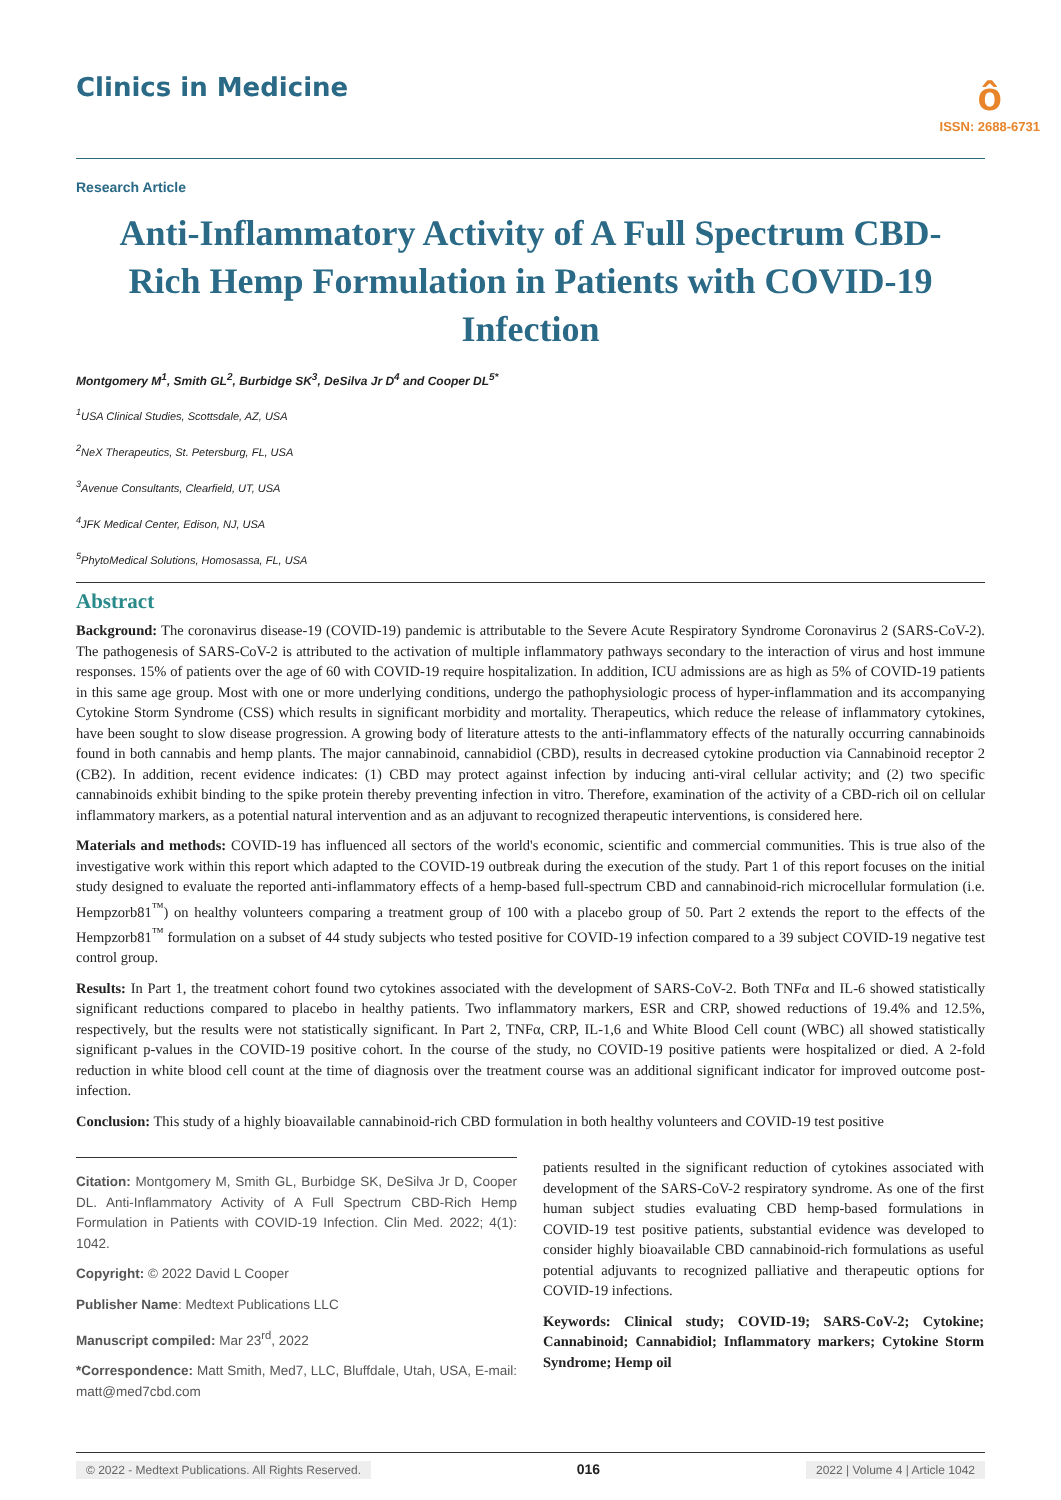Clinics in Medicine
ô
ISSN: 2688-6731
Research Article
Anti-Inflammatory Activity of A Full Spectrum CBD-Rich Hemp Formulation in Patients with COVID-19 Infection
Montgomery M<sup>1</sup>, Smith GL<sup>2</sup>, Burbidge SK<sup>3</sup>, DeSilva Jr D<sup>4</sup> and Cooper DL<sup>5*</sup>
<sup>1</sup> USA Clinical Studies, Scottsdale, AZ, USA
<sup>2</sup> NeX Therapeutics, St. Petersburg, FL, USA
<sup>3</sup> Avenue Consultants, Clearfield, UT, USA
<sup>4</sup> JFK Medical Center, Edison, NJ, USA
<sup>5</sup> PhytoMedical Solutions, Homosassa, FL, USA
Abstract
Background: The coronavirus disease-19 (COVID-19) pandemic is attributable to the Severe Acute Respiratory Syndrome Coronavirus 2 (SARS-CoV-2). The pathogenesis of SARS-CoV-2 is attributed to the activation of multiple inflammatory pathways secondary to the interaction of virus and host immune responses. 15% of patients over the age of 60 with COVID-19 require hospitalization. In addition, ICU admissions are as high as 5% of COVID-19 patients in this same age group. Most with one or more underlying conditions, undergo the pathophysiologic process of hyper-inflammation and its accompanying Cytokine Storm Syndrome (CSS) which results in significant morbidity and mortality. Therapeutics, which reduce the release of inflammatory cytokines, have been sought to slow disease progression. A growing body of literature attests to the anti-inflammatory effects of the naturally occurring cannabinoids found in both cannabis and hemp plants. The major cannabinoid, cannabidiol (CBD), results in decreased cytokine production via Cannabinoid receptor 2 (CB2). In addition, recent evidence indicates: (1) CBD may protect against infection by inducing anti-viral cellular activity; and (2) two specific cannabinoids exhibit binding to the spike protein thereby preventing infection in vitro. Therefore, examination of the activity of a CBD-rich oil on cellular inflammatory markers, as a potential natural intervention and as an adjuvant to recognized therapeutic interventions, is considered here.
Materials and methods: COVID-19 has influenced all sectors of the world's economic, scientific and commercial communities. This is true also of the investigative work within this report which adapted to the COVID-19 outbreak during the execution of the study. Part 1 of this report focuses on the initial study designed to evaluate the reported anti-inflammatory effects of a hemp-based full-spectrum CBD and cannabinoid-rich microcellular formulation (i.e. Hempzorb81<sup>™</sup>) on healthy volunteers comparing a treatment group of 100 with a placebo group of 50. Part 2 extends the report to the effects of the Hempzorb81<sup>™</sup> formulation on a subset of 44 study subjects who tested positive for COVID-19 infection compared to a 39 subject COVID-19 negative test control group.
Results: In Part 1, the treatment cohort found two cytokines associated with the development of SARS-CoV-2. Both TNFα and IL-6 showed statistically significant reductions compared to placebo in healthy patients. Two inflammatory markers, ESR and CRP, showed reductions of 19.4% and 12.5%, respectively, but the results were not statistically significant. In Part 2, TNFα, CRP, IL-1,6 and White Blood Cell count (WBC) all showed statistically significant p-values in the COVID-19 positive cohort. In the course of the study, no COVID-19 positive patients were hospitalized or died. A 2-fold reduction in white blood cell count at the time of diagnosis over the treatment course was an additional significant indicator for improved outcome post-infection.
Conclusion: This study of a highly bioavailable cannabinoid-rich CBD formulation in both healthy volunteers and COVID-19 test positive
Citation: Montgomery M, Smith GL, Burbidge SK, DeSilva Jr D, Cooper DL. Anti-Inflammatory Activity of A Full Spectrum CBD-Rich Hemp Formulation in Patients with COVID-19 Infection. Clin Med. 2022; 4(1): 1042.
Copyright: © 2022 David L Cooper
Publisher Name: Medtext Publications LLC
Manuscript compiled: Mar 23<sup>rd</sup>, 2022
*Correspondence: Matt Smith, Med7, LLC, Bluffdale, Utah, USA, E-mail: matt@med7cbd.com
patients resulted in the significant reduction of cytokines associated with development of the SARS-CoV-2 respiratory syndrome. As one of the first human subject studies evaluating CBD hemp-based formulations in COVID-19 test positive patients, substantial evidence was developed to consider highly bioavailable CBD cannabinoid-rich formulations as useful potential adjuvants to recognized palliative and therapeutic options for COVID-19 infections.
Keywords: Clinical study; COVID-19; SARS-CoV-2; Cytokine; Cannabinoid; Cannabidiol; Inflammatory markers; Cytokine Storm Syndrome; Hemp oil
© 2022 - Medtext Publications. All Rights Reserved. 016 2022 | Volume 4 | Article 1042